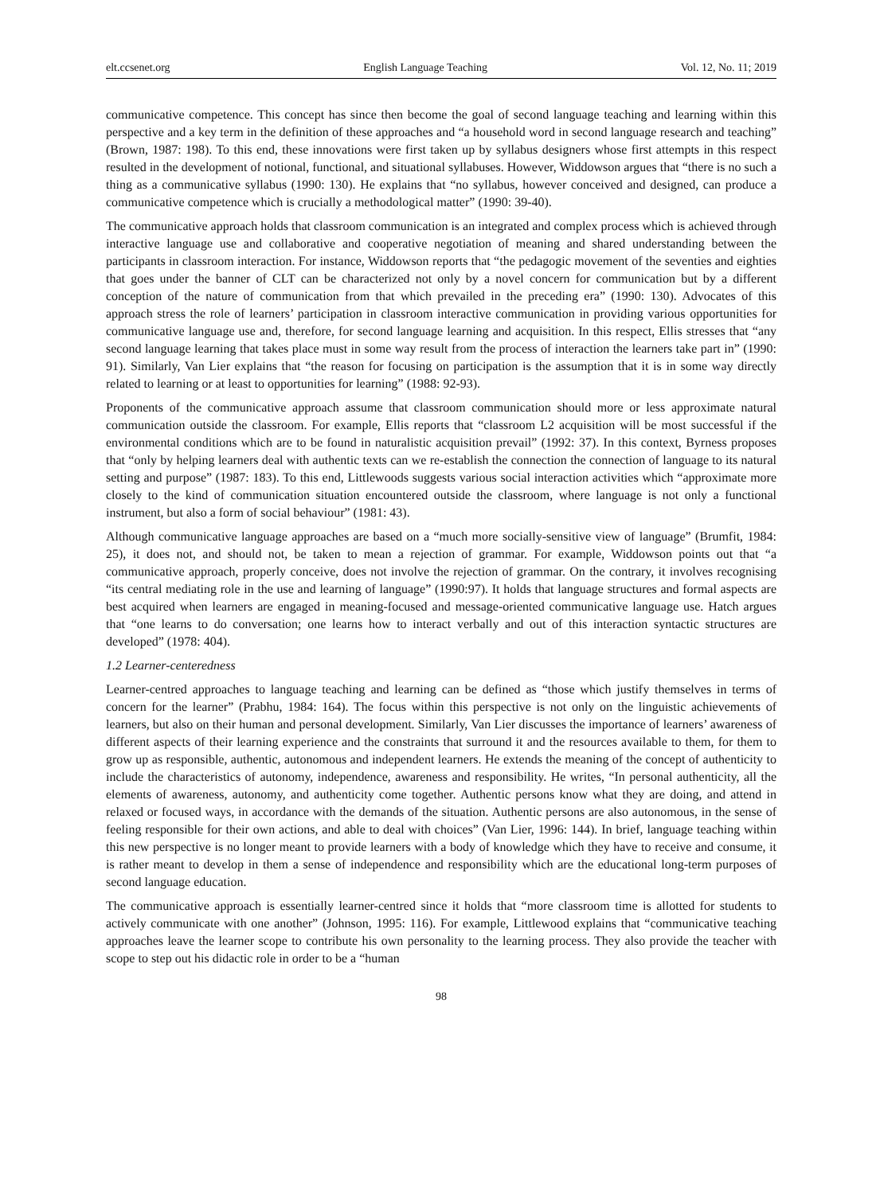elt.ccsenet.org English Language Teaching Vol. 12, No. 11; 2019
communicative competence. This concept has since then become the goal of second language teaching and learning within this perspective and a key term in the definition of these approaches and “a household word in second language research and teaching” (Brown, 1987: 198). To this end, these innovations were first taken up by syllabus designers whose first attempts in this respect resulted in the development of notional, functional, and situational syllabuses. However, Widdowson argues that “there is no such a thing as a communicative syllabus (1990: 130). He explains that “no syllabus, however conceived and designed, can produce a communicative competence which is crucially a methodological matter” (1990: 39-40).
The communicative approach holds that classroom communication is an integrated and complex process which is achieved through interactive language use and collaborative and cooperative negotiation of meaning and shared understanding between the participants in classroom interaction. For instance, Widdowson reports that “the pedagogic movement of the seventies and eighties that goes under the banner of CLT can be characterized not only by a novel concern for communication but by a different conception of the nature of communication from that which prevailed in the preceding era” (1990: 130). Advocates of this approach stress the role of learners’ participation in classroom interactive communication in providing various opportunities for communicative language use and, therefore, for second language learning and acquisition. In this respect, Ellis stresses that “any second language learning that takes place must in some way result from the process of interaction the learners take part in” (1990: 91). Similarly, Van Lier explains that “the reason for focusing on participation is the assumption that it is in some way directly related to learning or at least to opportunities for learning” (1988: 92-93).
Proponents of the communicative approach assume that classroom communication should more or less approximate natural communication outside the classroom. For example, Ellis reports that “classroom L2 acquisition will be most successful if the environmental conditions which are to be found in naturalistic acquisition prevail” (1992: 37). In this context, Byrness proposes that “only by helping learners deal with authentic texts can we re-establish the connection the connection of language to its natural setting and purpose” (1987: 183). To this end, Littlewoods suggests various social interaction activities which “approximate more closely to the kind of communication situation encountered outside the classroom, where language is not only a functional instrument, but also a form of social behaviour” (1981: 43).
Although communicative language approaches are based on a “much more socially-sensitive view of language” (Brumfit, 1984: 25), it does not, and should not, be taken to mean a rejection of grammar. For example, Widdowson points out that “a communicative approach, properly conceive, does not involve the rejection of grammar. On the contrary, it involves recognising “its central mediating role in the use and learning of language” (1990:97). It holds that language structures and formal aspects are best acquired when learners are engaged in meaning-focused and message-oriented communicative language use. Hatch argues that “one learns to do conversation; one learns how to interact verbally and out of this interaction syntactic structures are developed” (1978: 404).
1.2 Learner-centeredness
Learner-centred approaches to language teaching and learning can be defined as “those which justify themselves in terms of concern for the learner” (Prabhu, 1984: 164). The focus within this perspective is not only on the linguistic achievements of learners, but also on their human and personal development. Similarly, Van Lier discusses the importance of learners’ awareness of different aspects of their learning experience and the constraints that surround it and the resources available to them, for them to grow up as responsible, authentic, autonomous and independent learners. He extends the meaning of the concept of authenticity to include the characteristics of autonomy, independence, awareness and responsibility. He writes, “In personal authenticity, all the elements of awareness, autonomy, and authenticity come together. Authentic persons know what they are doing, and attend in relaxed or focused ways, in accordance with the demands of the situation. Authentic persons are also autonomous, in the sense of feeling responsible for their own actions, and able to deal with choices” (Van Lier, 1996: 144). In brief, language teaching within this new perspective is no longer meant to provide learners with a body of knowledge which they have to receive and consume, it is rather meant to develop in them a sense of independence and responsibility which are the educational long-term purposes of second language education.
The communicative approach is essentially learner-centred since it holds that “more classroom time is allotted for students to actively communicate with one another” (Johnson, 1995: 116). For example, Littlewood explains that “communicative teaching approaches leave the learner scope to contribute his own personality to the learning process. They also provide the teacher with scope to step out his didactic role in order to be a “human
98